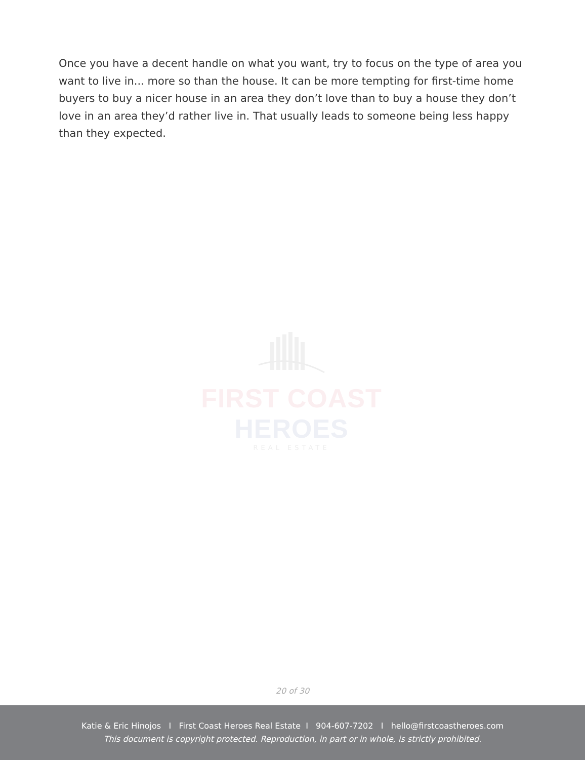Once you have a decent handle on what you want, try to focus on the type of area you want to live in... more so than the house. It can be more tempting for first-time home buyers to buy a nicer house in an area they don’t love than to buy a house they don’t love in an area they’d rather live in. That usually leads to someone being less happy than they expected.
FIRST COAST HEROES
REAL ESTATE
20 of 30
Katie & Eric Hinojos I First Coast Heroes Real Estate I 904-607-7202 I hello@firstcoastheroes.com
This document is copyright protected. Reproduction, in part or in whole, is strictly prohibited.